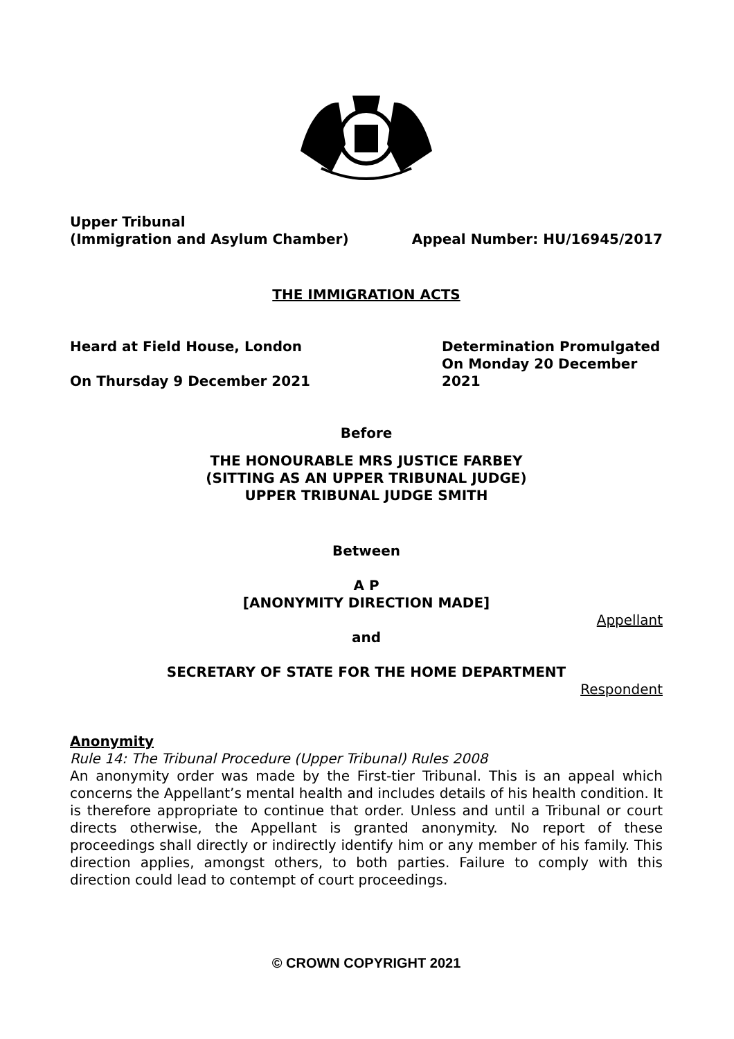Upper Tribunal
(Immigration and Asylum Chamber)
Appeal Number: HU/16945/2017
THE IMMIGRATION ACTS
Heard at Field House, London
On Thursday 9 December 2021
Determination Promulgated
On Monday 20 December 2021
Before
THE HONOURABLE MRS JUSTICE FARBEY
(SITTING AS AN UPPER TRIBUNAL JUDGE)
UPPER TRIBUNAL JUDGE SMITH
Between
A P
[ANONYMITY DIRECTION MADE]
Appellant
and
SECRETARY OF STATE FOR THE HOME DEPARTMENT
Respondent
Anonymity
Rule 14: The Tribunal Procedure (Upper Tribunal) Rules 2008
An anonymity order was made by the First-tier Tribunal. This is an appeal which concerns the Appellant’s mental health and includes details of his health condition. It is therefore appropriate to continue that order. Unless and until a Tribunal or court directs otherwise, the Appellant is granted anonymity. No report of these proceedings shall directly or indirectly identify him or any member of his family. This direction applies, amongst others, to both parties. Failure to comply with this direction could lead to contempt of court proceedings.
© CROWN COPYRIGHT 2021